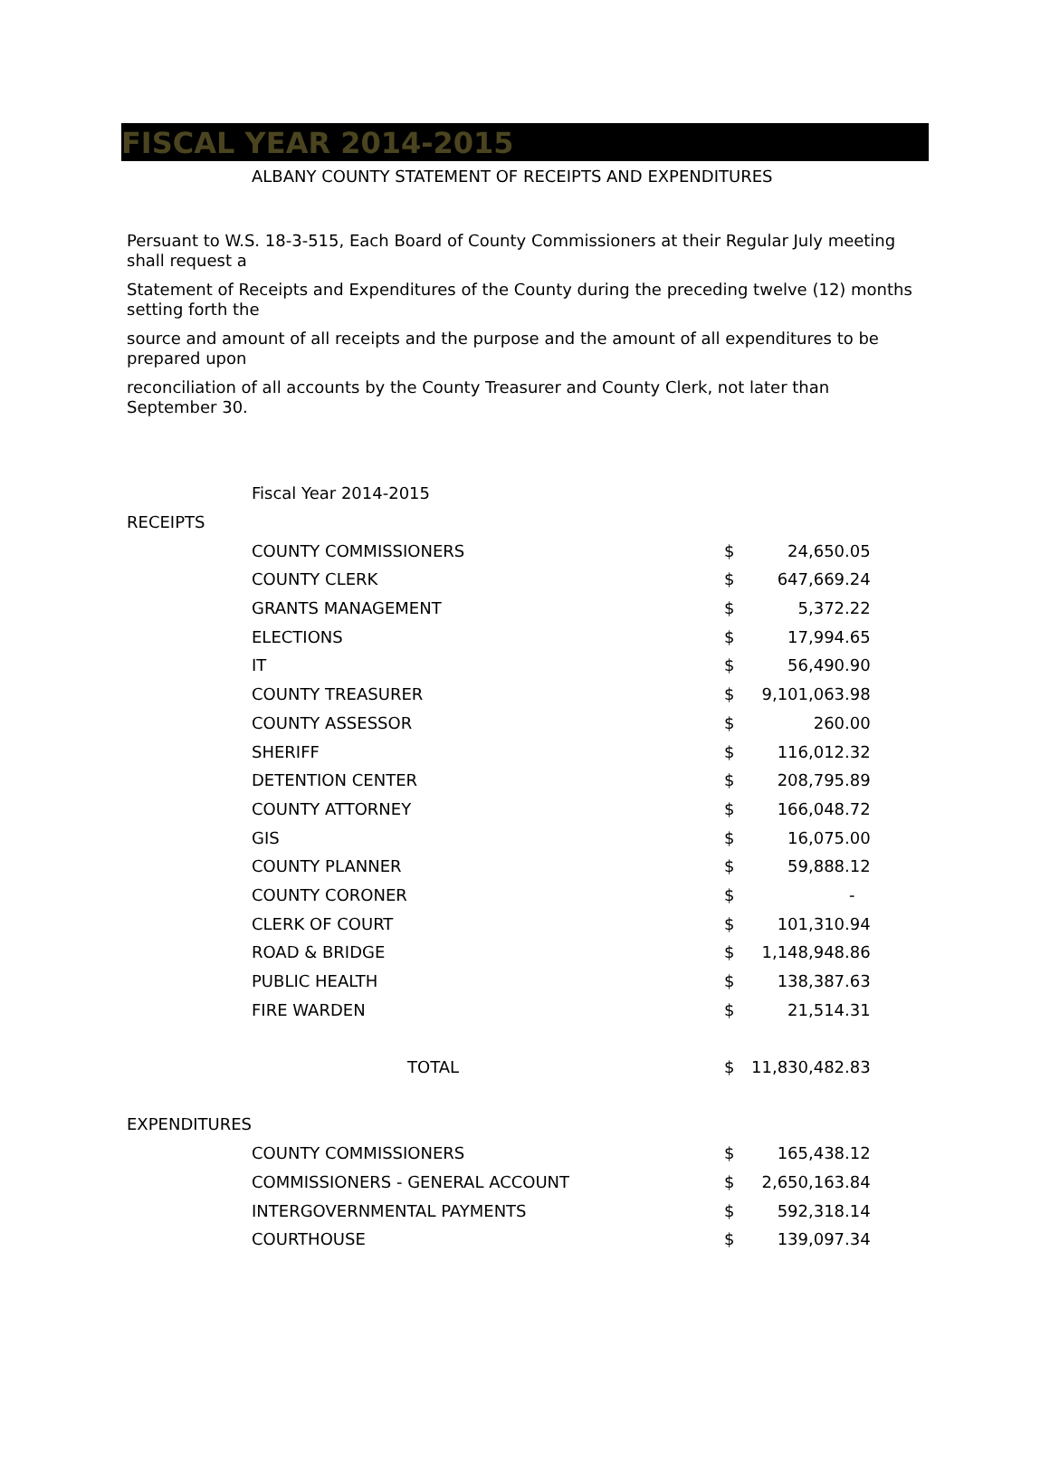FISCAL YEAR 2014-2015
ALBANY COUNTY STATEMENT OF RECEIPTS AND EXPENDITURES
Persuant to W.S. 18-3-515, Each Board of County Commissioners at their Regular July meeting shall request a
Statement of Receipts and Expenditures of the County during the preceding twelve (12) months setting forth the
source and amount of all receipts and the purpose and the amount of all expenditures to be prepared upon
reconciliation of all accounts by the County Treasurer and County Clerk, not later than September 30.
| | Fiscal Year 2014-2015 | | |
| RECEIPTS | | | |
| | COUNTY COMMISSIONERS | $ | 24,650.05 |
| | COUNTY CLERK | $ | 647,669.24 |
| | GRANTS MANAGEMENT | $ | 5,372.22 |
| | ELECTIONS | $ | 17,994.65 |
| | IT | $ | 56,490.90 |
| | COUNTY TREASURER | $ | 9,101,063.98 |
| | COUNTY ASSESSOR | $ | 260.00 |
| | SHERIFF | $ | 116,012.32 |
| | DETENTION CENTER | $ | 208,795.89 |
| | COUNTY ATTORNEY | $ | 166,048.72 |
| | GIS | $ | 16,075.00 |
| | COUNTY PLANNER | $ | 59,888.12 |
| | COUNTY CORONER | $ | - |
| | CLERK OF COURT | $ | 101,310.94 |
| | ROAD & BRIDGE | $ | 1,148,948.86 |
| | PUBLIC HEALTH | $ | 138,387.63 |
| | FIRE WARDEN | $ | 21,514.31 |
| | TOTAL | $ | 11,830,482.83 |
| EXPENDITURES | | | |
| | COUNTY COMMISSIONERS | $ | 165,438.12 |
| | COMMISSIONERS - GENERAL ACCOUNT | $ | 2,650,163.84 |
| | INTERGOVERNMENTAL PAYMENTS | $ | 592,318.14 |
| | COURTHOUSE | $ | 139,097.34 |